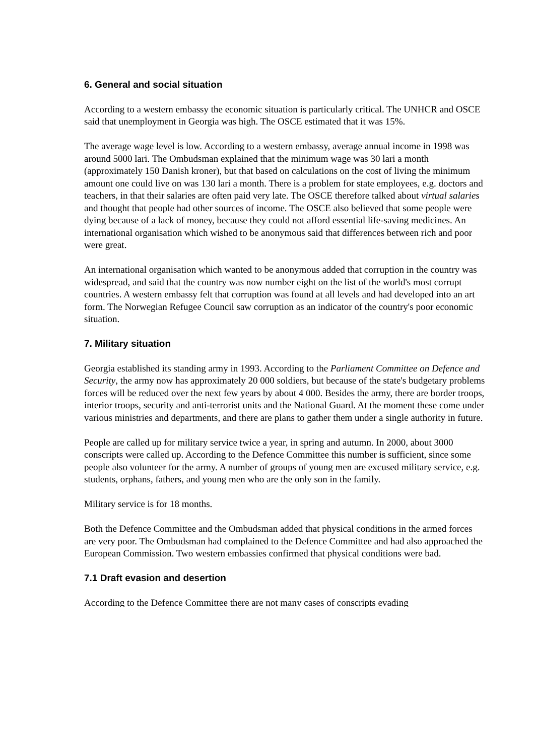6. General and social situation
According to a western embassy the economic situation is particularly critical. The UNHCR and OSCE said that unemployment in Georgia was high. The OSCE estimated that it was 15%.
The average wage level is low. According to a western embassy, average annual income in 1998 was around 5000 lari. The Ombudsman explained that the minimum wage was 30 lari a month (approximately 150 Danish kroner), but that based on calculations on the cost of living the minimum amount one could live on was 130 lari a month. There is a problem for state employees, e.g. doctors and teachers, in that their salaries are often paid very late. The OSCE therefore talked about virtual salaries and thought that people had other sources of income. The OSCE also believed that some people were dying because of a lack of money, because they could not afford essential life-saving medicines. An international organisation which wished to be anonymous said that differences between rich and poor were great.
An international organisation which wanted to be anonymous added that corruption in the country was widespread, and said that the country was now number eight on the list of the world's most corrupt countries. A western embassy felt that corruption was found at all levels and had developed into an art form. The Norwegian Refugee Council saw corruption as an indicator of the country's poor economic situation.
7. Military situation
Georgia established its standing army in 1993. According to the Parliament Committee on Defence and Security, the army now has approximately 20 000 soldiers, but because of the state's budgetary problems forces will be reduced over the next few years by about 4 000. Besides the army, there are border troops, interior troops, security and anti-terrorist units and the National Guard. At the moment these come under various ministries and departments, and there are plans to gather them under a single authority in future.
People are called up for military service twice a year, in spring and autumn. In 2000, about 3000 conscripts were called up. According to the Defence Committee this number is sufficient, since some people also volunteer for the army. A number of groups of young men are excused military service, e.g. students, orphans, fathers, and young men who are the only son in the family.
Military service is for 18 months.
Both the Defence Committee and the Ombudsman added that physical conditions in the armed forces are very poor. The Ombudsman had complained to the Defence Committee and had also approached the European Commission. Two western embassies confirmed that physical conditions were bad.
7.1 Draft evasion and desertion
According to the Defence Committee there are not many cases of conscripts evading